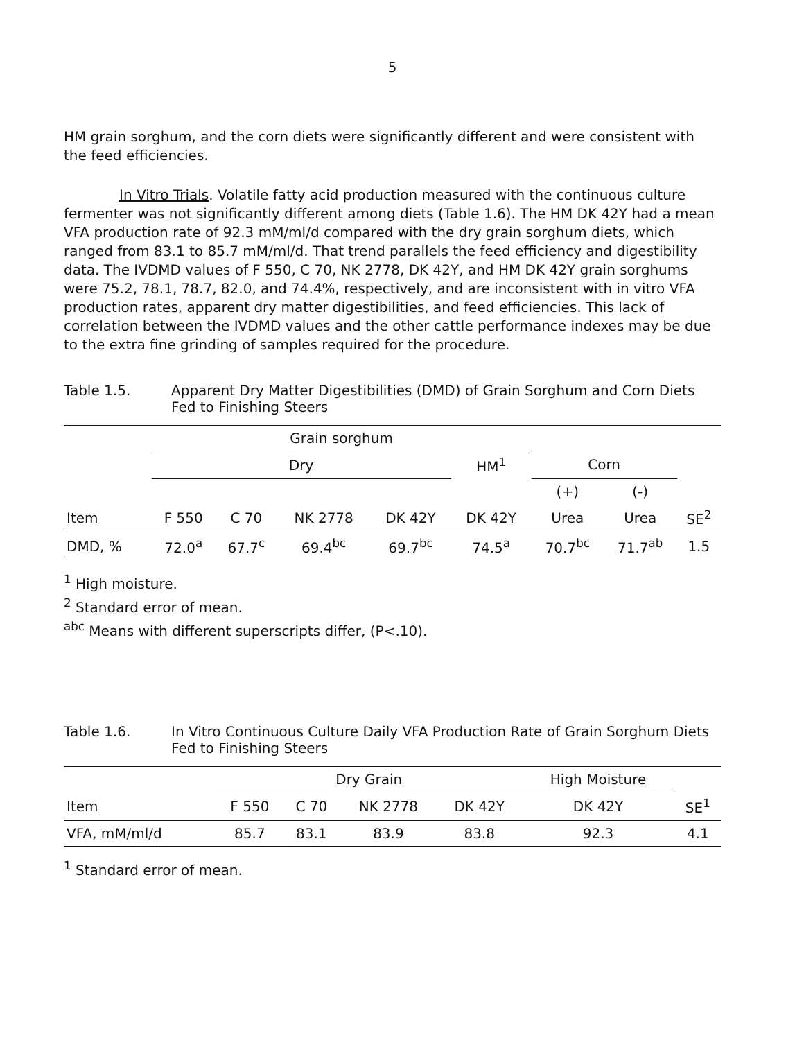5
HM grain sorghum, and the corn diets were significantly different and were consistent with the feed efficiencies.
In Vitro Trials. Volatile fatty acid production measured with the continuous culture fermenter was not significantly different among diets (Table 1.6). The HM DK 42Y had a mean VFA production rate of 92.3 mM/ml/d compared with the dry grain sorghum diets, which ranged from 83.1 to 85.7 mM/ml/d. That trend parallels the feed efficiency and digestibility data. The IVDMD values of F 550, C 70, NK 2778, DK 42Y, and HM DK 42Y grain sorghums were 75.2, 78.1, 78.7, 82.0, and 74.4%, respectively, and are inconsistent with in vitro VFA production rates, apparent dry matter digestibilities, and feed efficiencies. This lack of correlation between the IVDMD values and the other cattle performance indexes may be due to the extra fine grinding of samples required for the procedure.
Table 1.5. Apparent Dry Matter Digestibilities (DMD) of Grain Sorghum and Corn Diets Fed to Finishing Steers
| | Grain sorghum | | | | | | | |
| --- | --- | --- | --- | --- | --- | --- | --- | --- |
| | Dry | | | | HM<sup>1</sup> | Corn | | |
| | | | | | | (+) | (-) | |
| Item | F 550 | C 70 | NK 2778 | DK 42Y | DK 42Y | Urea | Urea | SE<sup>2</sup> |
| DMD, % | 72.0<sup>a</sup> | 67.7<sup>c</sup> | 69.4<sup>bc</sup> | 69.7<sup>bc</sup> | 74.5<sup>a</sup> | 70.7<sup>bc</sup> | 71.7<sup>ab</sup> | 1.5 |
<sup>1</sup> High moisture.
<sup>2</sup> Standard error of mean.
<sup>abc</sup> Means with different superscripts differ, (P<.10).
Table 1.6. In Vitro Continuous Culture Daily VFA Production Rate of Grain Sorghum Diets Fed to Finishing Steers
| | Dry Grain | | | | High Moisture | |
| --- | --- | --- | --- | --- | --- | --- |
| Item | F 550 | C 70 | NK 2778 | DK 42Y | DK 42Y | SE<sup>1</sup> |
| VFA, mM/ml/d | 85.7 | 83.1 | 83.9 | 83.8 | 92.3 | 4.1 |
<sup>1</sup> Standard error of mean.